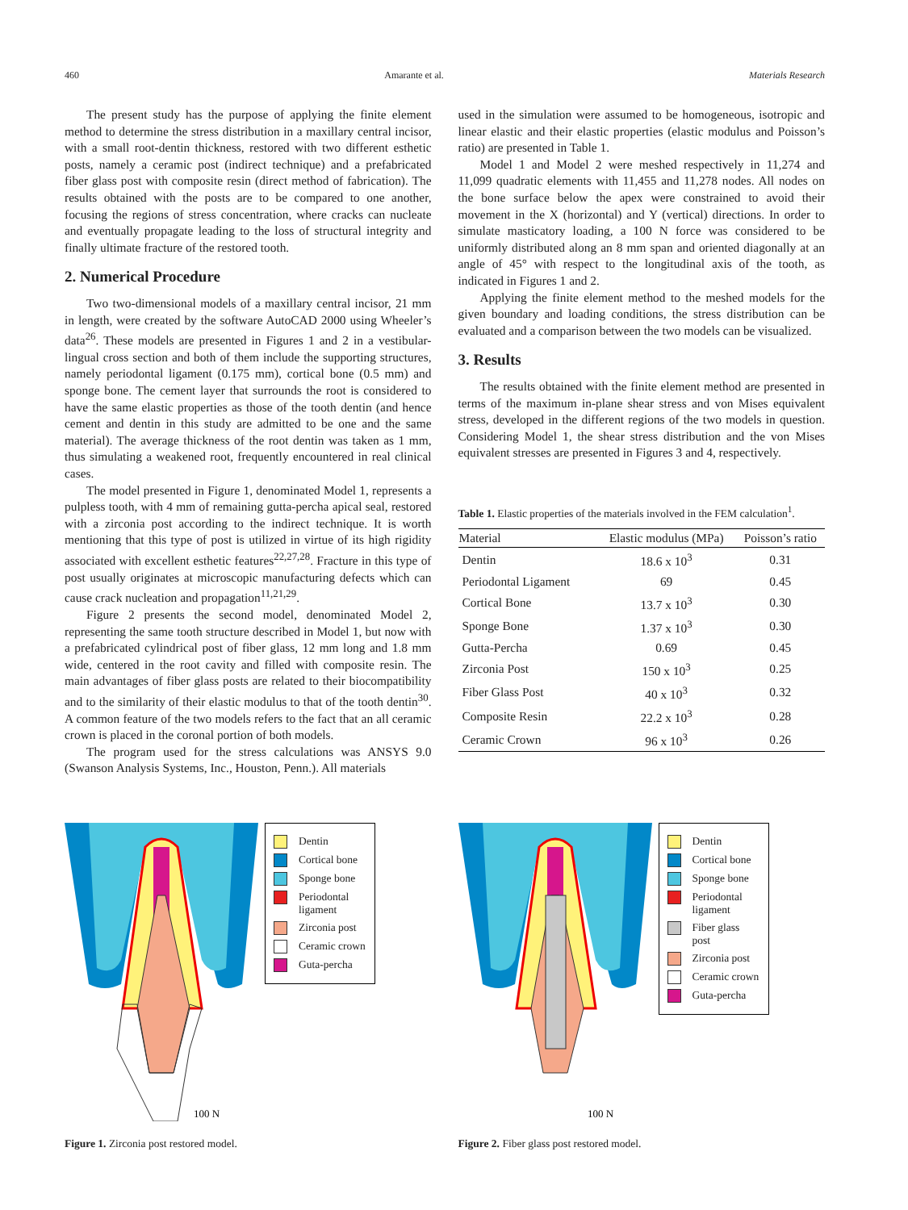460 Amarante et al. Materials Research
The present study has the purpose of applying the finite element method to determine the stress distribution in a maxillary central incisor, with a small root-dentin thickness, restored with two different esthetic posts, namely a ceramic post (indirect technique) and a prefabricated fiber glass post with composite resin (direct method of fabrication). The results obtained with the posts are to be compared to one another, focusing the regions of stress concentration, where cracks can nucleate and eventually propagate leading to the loss of structural integrity and finally ultimate fracture of the restored tooth.
2. Numerical Procedure
Two two-dimensional models of a maxillary central incisor, 21 mm in length, were created by the software AutoCAD 2000 using Wheeler’s data<sup>26</sup>. These models are presented in Figures 1 and 2 in a vestibular-lingual cross section and both of them include the supporting structures, namely periodontal ligament (0.175 mm), cortical bone (0.5 mm) and sponge bone. The cement layer that surrounds the root is considered to have the same elastic properties as those of the tooth dentin (and hence cement and dentin in this study are admitted to be one and the same material). The average thickness of the root dentin was taken as 1 mm, thus simulating a weakened root, frequently encountered in real clinical cases.
The model presented in Figure 1, denominated Model 1, represents a pulpless tooth, with 4 mm of remaining gutta-percha apical seal, restored with a zirconia post according to the indirect technique. It is worth mentioning that this type of post is utilized in virtue of its high rigidity associated with excellent esthetic features<sup>22,27,28</sup>. Fracture in this type of post usually originates at microscopic manufacturing defects which can cause crack nucleation and propagation<sup>11,21,29</sup>.
Figure 2 presents the second model, denominated Model 2, representing the same tooth structure described in Model 1, but now with a prefabricated cylindrical post of fiber glass, 12 mm long and 1.8 mm wide, centered in the root cavity and filled with composite resin. The main advantages of fiber glass posts are related to their biocompatibility and to the similarity of their elastic modulus to that of the tooth dentin<sup>30</sup>. A common feature of the two models refers to the fact that an all ceramic crown is placed in the coronal portion of both models.
The program used for the stress calculations was ANSYS 9.0 (Swanson Analysis Systems, Inc., Houston, Penn.). All materials
used in the simulation were assumed to be homogeneous, isotropic and linear elastic and their elastic properties (elastic modulus and Poisson’s ratio) are presented in Table 1.
Model 1 and Model 2 were meshed respectively in 11,274 and 11,099 quadratic elements with 11,455 and 11,278 nodes. All nodes on the bone surface below the apex were constrained to avoid their movement in the X (horizontal) and Y (vertical) directions. In order to simulate masticatory loading, a 100 N force was considered to be uniformly distributed along an 8 mm span and oriented diagonally at an angle of 45° with respect to the longitudinal axis of the tooth, as indicated in Figures 1 and 2.
Applying the finite element method to the meshed models for the given boundary and loading conditions, the stress distribution can be evaluated and a comparison between the two models can be visualized.
3. Results
The results obtained with the finite element method are presented in terms of the maximum in-plane shear stress and von Mises equivalent stress, developed in the different regions of the two models in question. Considering Model 1, the shear stress distribution and the von Mises equivalent stresses are presented in Figures 3 and 4, respectively.
Table 1. Elastic properties of the materials involved in the FEM calculation<sup>1</sup>.
| Material | Elastic modulus (MPa) | Poisson’s ratio |
| --- | --- | --- |
| Dentin | 18.6 x 10<sup>3</sup> | 0.31 |
| Periodontal Ligament | 69 | 0.45 |
| Cortical Bone | 13.7 x 10<sup>3</sup> | 0.30 |
| Sponge Bone | 1.37 x 10<sup>3</sup> | 0.30 |
| Gutta-Percha | 0.69 | 0.45 |
| Zirconia Post | 150 x 10<sup>3</sup> | 0.25 |
| Fiber Glass Post | 40 x 10<sup>3</sup> | 0.32 |
| Composite Resin | 22.2 x 10<sup>3</sup> | 0.28 |
| Ceramic Crown | 96 x 10<sup>3</sup> | 0.26 |
100 N
Dentin
Cortical bone
Sponge bone
Periodontal ligament
Zirconia post
Ceramic crown
Guta-percha
Figure 1. Zirconia post restored model.
100 N
Dentin
Cortical bone
Sponge bone
Periodontal ligament
Fiber glass post
Zirconia post
Ceramic crown
Guta-percha
Figure 2. Fiber glass post restored model.